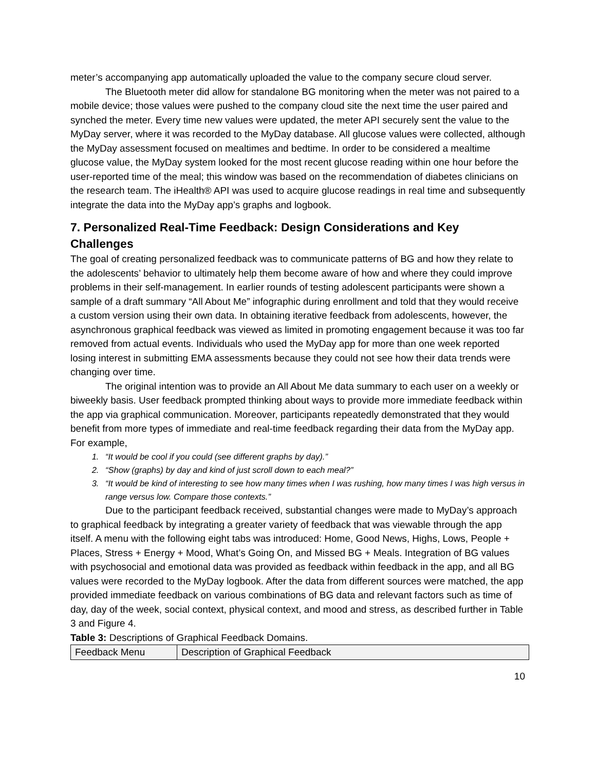meter’s accompanying app automatically uploaded the value to the company secure cloud server.
The Bluetooth meter did allow for standalone BG monitoring when the meter was not paired to a mobile device; those values were pushed to the company cloud site the next time the user paired and synched the meter. Every time new values were updated, the meter API securely sent the value to the MyDay server, where it was recorded to the MyDay database. All glucose values were collected, although the MyDay assessment focused on mealtimes and bedtime. In order to be considered a mealtime glucose value, the MyDay system looked for the most recent glucose reading within one hour before the user-reported time of the meal; this window was based on the recommendation of diabetes clinicians on the research team. The iHealth® API was used to acquire glucose readings in real time and subsequently integrate the data into the MyDay app’s graphs and logbook.
7. Personalized Real-Time Feedback: Design Considerations and Key Challenges
The goal of creating personalized feedback was to communicate patterns of BG and how they relate to the adolescents’ behavior to ultimately help them become aware of how and where they could improve problems in their self-management. In earlier rounds of testing adolescent participants were shown a sample of a draft summary “All About Me” infographic during enrollment and told that they would receive a custom version using their own data. In obtaining iterative feedback from adolescents, however, the asynchronous graphical feedback was viewed as limited in promoting engagement because it was too far removed from actual events. Individuals who used the MyDay app for more than one week reported losing interest in submitting EMA assessments because they could not see how their data trends were changing over time.
The original intention was to provide an All About Me data summary to each user on a weekly or biweekly basis. User feedback prompted thinking about ways to provide more immediate feedback within the app via graphical communication. Moreover, participants repeatedly demonstrated that they would benefit from more types of immediate and real-time feedback regarding their data from the MyDay app. For example,
1. “It would be cool if you could (see different graphs by day).”
2. “Show (graphs) by day and kind of just scroll down to each meal?”
3. “It would be kind of interesting to see how many times when I was rushing, how many times I was high versus in range versus low. Compare those contexts.”
Due to the participant feedback received, substantial changes were made to MyDay’s approach to graphical feedback by integrating a greater variety of feedback that was viewable through the app itself. A menu with the following eight tabs was introduced: Home, Good News, Highs, Lows, People + Places, Stress + Energy + Mood, What’s Going On, and Missed BG + Meals. Integration of BG values with psychosocial and emotional data was provided as feedback within feedback in the app, and all BG values were recorded to the MyDay logbook. After the data from different sources were matched, the app provided immediate feedback on various combinations of BG data and relevant factors such as time of day, day of the week, social context, physical context, and mood and stress, as described further in Table 3 and Figure 4.
Table 3: Descriptions of Graphical Feedback Domains.
| Feedback Menu | Description of Graphical Feedback |
10